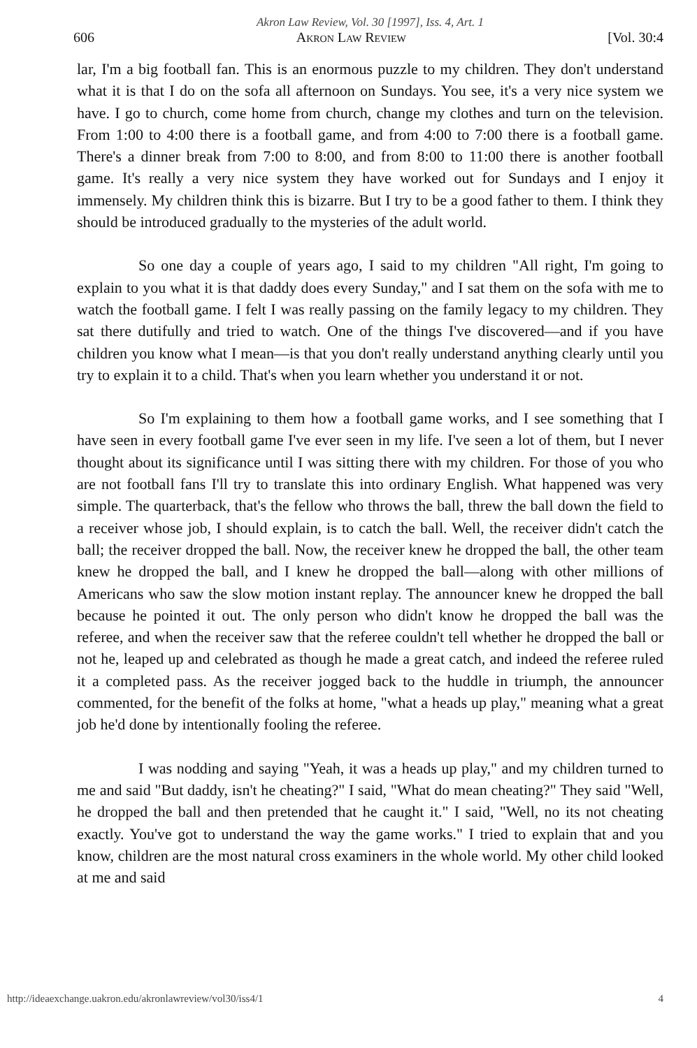Akron Law Review, Vol. 30 [1997], Iss. 4, Art. 1
606 Akron Law Review [Vol. 30:4
lar, I'm a big football fan. This is an enormous puzzle to my children. They don't understand what it is that I do on the sofa all afternoon on Sundays. You see, it's a very nice system we have. I go to church, come home from church, change my clothes and turn on the television. From 1:00 to 4:00 there is a football game, and from 4:00 to 7:00 there is a football game. There's a dinner break from 7:00 to 8:00, and from 8:00 to 11:00 there is another football game. It's really a very nice system they have worked out for Sundays and I enjoy it immensely. My children think this is bizarre. But I try to be a good father to them. I think they should be introduced gradually to the mysteries of the adult world.
So one day a couple of years ago, I said to my children "All right, I'm going to explain to you what it is that daddy does every Sunday," and I sat them on the sofa with me to watch the football game. I felt I was really passing on the family legacy to my children. They sat there dutifully and tried to watch. One of the things I've discovered—and if you have children you know what I mean—is that you don't really understand anything clearly until you try to explain it to a child. That's when you learn whether you understand it or not.
So I'm explaining to them how a football game works, and I see something that I have seen in every football game I've ever seen in my life. I've seen a lot of them, but I never thought about its significance until I was sitting there with my children. For those of you who are not football fans I'll try to translate this into ordinary English. What happened was very simple. The quarterback, that's the fellow who throws the ball, threw the ball down the field to a receiver whose job, I should explain, is to catch the ball. Well, the receiver didn't catch the ball; the receiver dropped the ball. Now, the receiver knew he dropped the ball, the other team knew he dropped the ball, and I knew he dropped the ball—along with other millions of Americans who saw the slow motion instant replay. The announcer knew he dropped the ball because he pointed it out. The only person who didn't know he dropped the ball was the referee, and when the receiver saw that the referee couldn't tell whether he dropped the ball or not he, leaped up and celebrated as though he made a great catch, and indeed the referee ruled it a completed pass. As the receiver jogged back to the huddle in triumph, the announcer commented, for the benefit of the folks at home, "what a heads up play," meaning what a great job he'd done by intentionally fooling the referee.
I was nodding and saying "Yeah, it was a heads up play," and my children turned to me and said "But daddy, isn't he cheating?" I said, "What do mean cheating?" They said "Well, he dropped the ball and then pretended that he caught it." I said, "Well, no its not cheating exactly. You've got to understand the way the game works." I tried to explain that and you know, children are the most natural cross examiners in the whole world. My other child looked at me and said
http://ideaexchange.uakron.edu/akronlawreview/vol30/iss4/1 4